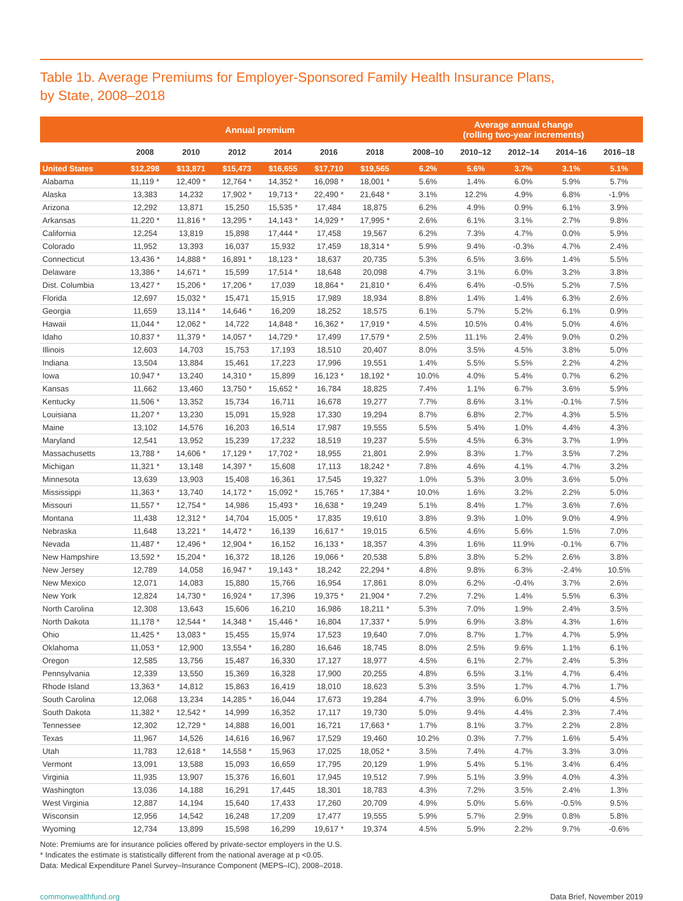Table 1b. Average Premiums for Employer-Sponsored Family Health Insurance Plans,
by State, 2008–2018
| | Annual premium | | | | | | | Average annual change (rolling two-year increments) | | | | |
| --- | --- | --- | --- | --- | --- | --- | --- | --- | --- | --- | --- | --- |
| | 2008 | 2010 | 2012 | 2014 | 2016 | 2018 | | 2008–10 | 2010–12 | 2012–14 | 2014–16 | 2016–18 |
| United States | $12,298 | $13,871 | $15,473 | $16,655 | $17,710 | $19,565 | | 6.2% | 5.6% | 3.7% | 3.1% | 5.1% |
| Alabama | 11,119 * | 12,409 * | 12,764 * | 14,352 * | 16,098 * | 18,001 * | | 5.6% | 1.4% | 6.0% | 5.9% | 5.7% |
| Alaska | 13,383 | 14,232 | 17,902 * | 19,713 * | 22,490 * | 21,648 * | | 3.1% | 12.2% | 4.9% | 6.8% | -1.9% |
| Arizona | 12,292 | 13,871 | 15,250 | 15,535 * | 17,484 | 18,875 | | 6.2% | 4.9% | 0.9% | 6.1% | 3.9% |
| Arkansas | 11,220 * | 11,816 * | 13,295 * | 14,143 * | 14,929 * | 17,995 * | | 2.6% | 6.1% | 3.1% | 2.7% | 9.8% |
| California | 12,254 | 13,819 | 15,898 | 17,444 * | 17,458 | 19,567 | | 6.2% | 7.3% | 4.7% | 0.0% | 5.9% |
| Colorado | 11,952 | 13,393 | 16,037 | 15,932 | 17,459 | 18,314 * | | 5.9% | 9.4% | -0.3% | 4.7% | 2.4% |
| Connecticut | 13,436 * | 14,888 * | 16,891 * | 18,123 * | 18,637 | 20,735 | | 5.3% | 6.5% | 3.6% | 1.4% | 5.5% |
| Delaware | 13,386 * | 14,671 * | 15,599 | 17,514 * | 18,648 | 20,098 | | 4.7% | 3.1% | 6.0% | 3.2% | 3.8% |
| Dist. Columbia | 13,427 * | 15,206 * | 17,206 * | 17,039 | 18,864 * | 21,810 * | | 6.4% | 6.4% | -0.5% | 5.2% | 7.5% |
| Florida | 12,697 | 15,032 * | 15,471 | 15,915 | 17,989 | 18,934 | | 8.8% | 1.4% | 1.4% | 6.3% | 2.6% |
| Georgia | 11,659 | 13,114 * | 14,646 * | 16,209 | 18,252 | 18,575 | | 6.1% | 5.7% | 5.2% | 6.1% | 0.9% |
| Hawaii | 11,044 * | 12,062 * | 14,722 | 14,848 * | 16,362 * | 17,919 * | | 4.5% | 10.5% | 0.4% | 5.0% | 4.6% |
| Idaho | 10,837 * | 11,379 * | 14,057 * | 14,729 * | 17,499 | 17,579 * | | 2.5% | 11.1% | 2.4% | 9.0% | 0.2% |
| Illinois | 12,603 | 14,703 | 15,753 | 17,193 | 18,510 | 20,407 | | 8.0% | 3.5% | 4.5% | 3.8% | 5.0% |
| Indiana | 13,504 | 13,884 | 15,461 | 17,223 | 17,996 | 19,551 | | 1.4% | 5.5% | 5.5% | 2.2% | 4.2% |
| Iowa | 10,947 * | 13,240 | 14,310 * | 15,899 | 16,123 * | 18,192 * | | 10.0% | 4.0% | 5.4% | 0.7% | 6.2% |
| Kansas | 11,662 | 13,460 | 13,750 * | 15,652 * | 16,784 | 18,825 | | 7.4% | 1.1% | 6.7% | 3.6% | 5.9% |
| Kentucky | 11,506 * | 13,352 | 15,734 | 16,711 | 16,678 | 19,277 | | 7.7% | 8.6% | 3.1% | -0.1% | 7.5% |
| Louisiana | 11,207 * | 13,230 | 15,091 | 15,928 | 17,330 | 19,294 | | 8.7% | 6.8% | 2.7% | 4.3% | 5.5% |
| Maine | 13,102 | 14,576 | 16,203 | 16,514 | 17,987 | 19,555 | | 5.5% | 5.4% | 1.0% | 4.4% | 4.3% |
| Maryland | 12,541 | 13,952 | 15,239 | 17,232 | 18,519 | 19,237 | | 5.5% | 4.5% | 6.3% | 3.7% | 1.9% |
| Massachusetts | 13,788 * | 14,606 * | 17,129 * | 17,702 * | 18,955 | 21,801 | | 2.9% | 8.3% | 1.7% | 3.5% | 7.2% |
| Michigan | 11,321 * | 13,148 | 14,397 * | 15,608 | 17,113 | 18,242 * | | 7.8% | 4.6% | 4.1% | 4.7% | 3.2% |
| Minnesota | 13,639 | 13,903 | 15,408 | 16,361 | 17,545 | 19,327 | | 1.0% | 5.3% | 3.0% | 3.6% | 5.0% |
| Mississippi | 11,363 * | 13,740 | 14,172 * | 15,092 * | 15,765 * | 17,384 * | | 10.0% | 1.6% | 3.2% | 2.2% | 5.0% |
| Missouri | 11,557 * | 12,754 * | 14,986 | 15,493 * | 16,638 * | 19,249 | | 5.1% | 8.4% | 1.7% | 3.6% | 7.6% |
| Montana | 11,438 | 12,312 * | 14,704 | 15,005 * | 17,835 | 19,610 | | 3.8% | 9.3% | 1.0% | 9.0% | 4.9% |
| Nebraska | 11,648 | 13,221 * | 14,472 * | 16,139 | 16,617 * | 19,015 | | 6.5% | 4.6% | 5.6% | 1.5% | 7.0% |
| Nevada | 11,487 * | 12,496 * | 12,904 * | 16,152 | 16,133 * | 18,357 | | 4.3% | 1.6% | 11.9% | -0.1% | 6.7% |
| New Hampshire | 13,592 * | 15,204 * | 16,372 | 18,126 | 19,066 * | 20,538 | | 5.8% | 3.8% | 5.2% | 2.6% | 3.8% |
| New Jersey | 12,789 | 14,058 | 16,947 * | 19,143 * | 18,242 | 22,294 * | | 4.8% | 9.8% | 6.3% | -2.4% | 10.5% |
| New Mexico | 12,071 | 14,083 | 15,880 | 15,766 | 16,954 | 17,861 | | 8.0% | 6.2% | -0.4% | 3.7% | 2.6% |
| New York | 12,824 | 14,730 * | 16,924 * | 17,396 | 19,375 * | 21,904 * | | 7.2% | 7.2% | 1.4% | 5.5% | 6.3% |
| North Carolina | 12,308 | 13,643 | 15,606 | 16,210 | 16,986 | 18,211 * | | 5.3% | 7.0% | 1.9% | 2.4% | 3.5% |
| North Dakota | 11,178 * | 12,544 * | 14,348 * | 15,446 * | 16,804 | 17,337 * | | 5.9% | 6.9% | 3.8% | 4.3% | 1.6% |
| Ohio | 11,425 * | 13,083 * | 15,455 | 15,974 | 17,523 | 19,640 | | 7.0% | 8.7% | 1.7% | 4.7% | 5.9% |
| Oklahoma | 11,053 * | 12,900 | 13,554 * | 16,280 | 16,646 | 18,745 | | 8.0% | 2.5% | 9.6% | 1.1% | 6.1% |
| Oregon | 12,585 | 13,756 | 15,487 | 16,330 | 17,127 | 18,977 | | 4.5% | 6.1% | 2.7% | 2.4% | 5.3% |
| Pennsylvania | 12,339 | 13,550 | 15,369 | 16,328 | 17,900 | 20,255 | | 4.8% | 6.5% | 3.1% | 4.7% | 6.4% |
| Rhode Island | 13,363 * | 14,812 | 15,863 | 16,419 | 18,010 | 18,623 | | 5.3% | 3.5% | 1.7% | 4.7% | 1.7% |
| South Carolina | 12,068 | 13,234 | 14,285 * | 16,044 | 17,673 | 19,284 | | 4.7% | 3.9% | 6.0% | 5.0% | 4.5% |
| South Dakota | 11,382 * | 12,542 * | 14,999 | 16,352 | 17,117 | 19,730 | | 5.0% | 9.4% | 4.4% | 2.3% | 7.4% |
| Tennessee | 12,302 | 12,729 * | 14,888 | 16,001 | 16,721 | 17,663 * | | 1.7% | 8.1% | 3.7% | 2.2% | 2.8% |
| Texas | 11,967 | 14,526 | 14,616 | 16,967 | 17,529 | 19,460 | | 10.2% | 0.3% | 7.7% | 1.6% | 5.4% |
| Utah | 11,783 | 12,618 * | 14,558 * | 15,963 | 17,025 | 18,052 * | | 3.5% | 7.4% | 4.7% | 3.3% | 3.0% |
| Vermont | 13,091 | 13,588 | 15,093 | 16,659 | 17,795 | 20,129 | | 1.9% | 5.4% | 5.1% | 3.4% | 6.4% |
| Virginia | 11,935 | 13,907 | 15,376 | 16,601 | 17,945 | 19,512 | | 7.9% | 5.1% | 3.9% | 4.0% | 4.3% |
| Washington | 13,036 | 14,188 | 16,291 | 17,445 | 18,301 | 18,783 | | 4.3% | 7.2% | 3.5% | 2.4% | 1.3% |
| West Virginia | 12,887 | 14,194 | 15,640 | 17,433 | 17,260 | 20,709 | | 4.9% | 5.0% | 5.6% | -0.5% | 9.5% |
| Wisconsin | 12,956 | 14,542 | 16,248 | 17,209 | 17,477 | 19,555 | | 5.9% | 5.7% | 2.9% | 0.8% | 5.8% |
| Wyoming | 12,734 | 13,899 | 15,598 | 16,299 | 19,617 * | 19,374 | | 4.5% | 5.9% | 2.2% | 9.7% | -0.6% |
Note: Premiums are for insurance policies offered by private-sector employers in the U.S.
* Indicates the estimate is statistically different from the national average at p <0.05.
Data: Medical Expenditure Panel Survey–Insurance Component (MEPS–IC), 2008–2018.
commonwealthfund.org Data Brief, November 2019